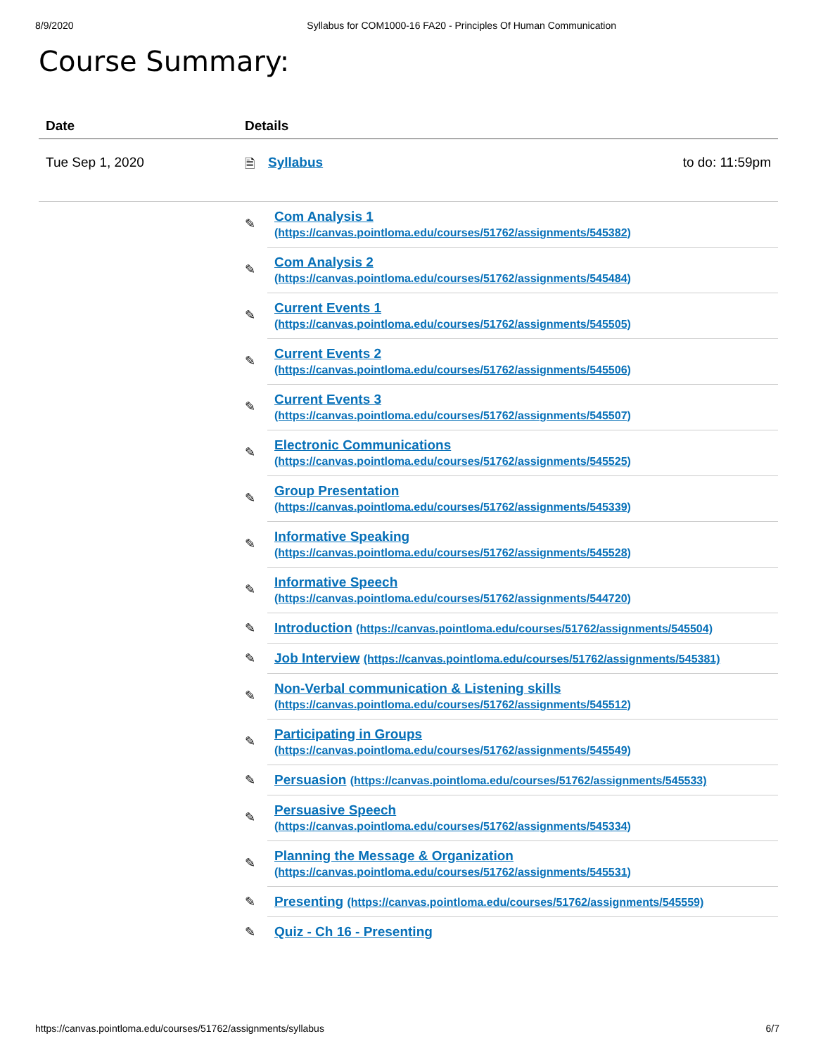8/9/2020 Syllabus for COM1000-16 FA20 - Principles Of Human Communication
Course Summary:
| Date | Details | | |
| --- | --- | --- | --- |
| Tue Sep 1, 2020 | 🗎 | Syllabus | to do: 11:59pm |
| | ✎ | Com Analysis 1 (https://canvas.pointloma.edu/courses/51762/assignments/545382) | |
| | ✎ | Com Analysis 2 (https://canvas.pointloma.edu/courses/51762/assignments/545484) | |
| | ✎ | Current Events 1 (https://canvas.pointloma.edu/courses/51762/assignments/545505) | |
| | ✎ | Current Events 2 (https://canvas.pointloma.edu/courses/51762/assignments/545506) | |
| | ✎ | Current Events 3 (https://canvas.pointloma.edu/courses/51762/assignments/545507) | |
| | ✎ | Electronic Communications (https://canvas.pointloma.edu/courses/51762/assignments/545525) | |
| | ✎ | Group Presentation (https://canvas.pointloma.edu/courses/51762/assignments/545339) | |
| | ✎ | Informative Speaking (https://canvas.pointloma.edu/courses/51762/assignments/545528) | |
| | ✎ | Informative Speech (https://canvas.pointloma.edu/courses/51762/assignments/544720) | |
| | ✎ | Introduction (https://canvas.pointloma.edu/courses/51762/assignments/545504) | |
| | ✎ | Job Interview (https://canvas.pointloma.edu/courses/51762/assignments/545381) | |
| | ✎ | Non-Verbal communication & Listening skills (https://canvas.pointloma.edu/courses/51762/assignments/545512) | |
| | ✎ | Participating in Groups (https://canvas.pointloma.edu/courses/51762/assignments/545549) | |
| | ✎ | Persuasion (https://canvas.pointloma.edu/courses/51762/assignments/545533) | |
| | ✎ | Persuasive Speech (https://canvas.pointloma.edu/courses/51762/assignments/545334) | |
| | ✎ | Planning the Message & Organization (https://canvas.pointloma.edu/courses/51762/assignments/545531) | |
| | ✎ | Presenting (https://canvas.pointloma.edu/courses/51762/assignments/545559) | |
| | ✎ | Quiz - Ch 16 - Presenting | |
https://canvas.pointloma.edu/courses/51762/assignments/syllabus 6/7